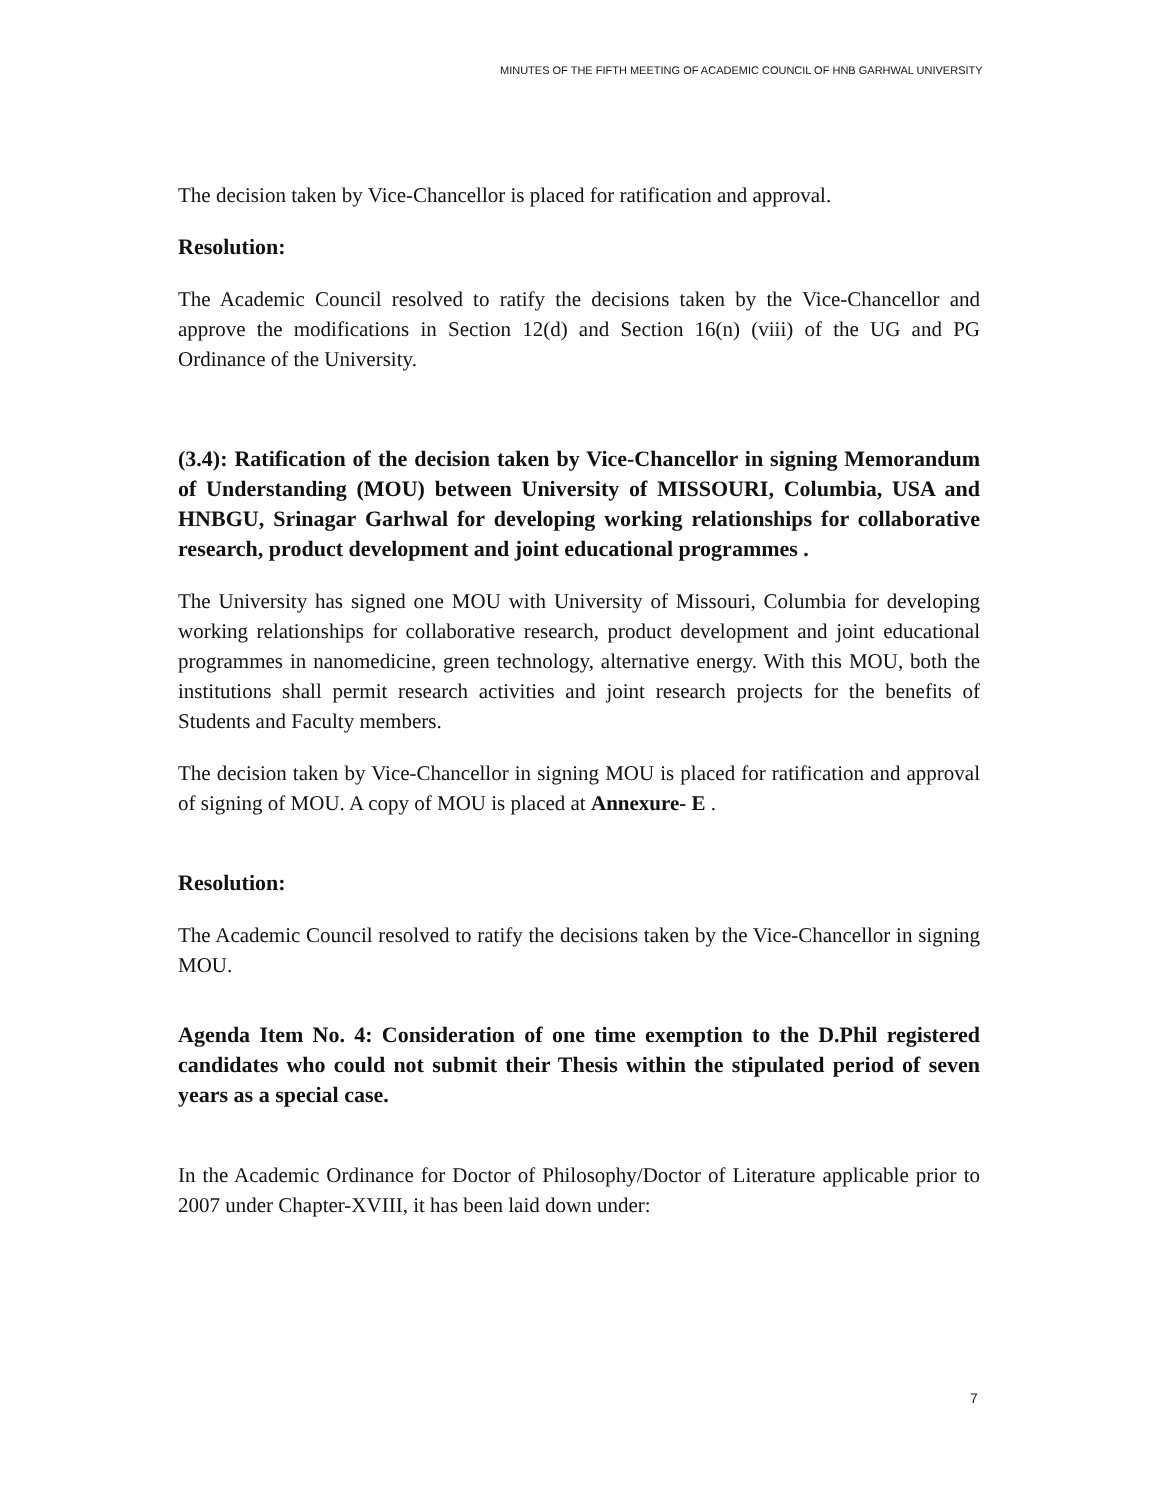MINUTES OF THE FIFTH MEETING OF ACADEMIC COUNCIL OF HNB GARHWAL UNIVERSITY
The decision taken by Vice-Chancellor is placed for ratification and approval.
Resolution:
The Academic Council resolved to ratify the decisions taken by the Vice-Chancellor and approve the modifications in Section 12(d) and Section 16(n) (viii) of the UG and PG Ordinance of the University.
(3.4): Ratification of the decision taken by Vice-Chancellor in signing Memorandum of Understanding (MOU) between University of MISSOURI, Columbia, USA and HNBGU, Srinagar Garhwal for developing working relationships for collaborative research, product development and joint educational programmes .
The University has signed one MOU with University of Missouri, Columbia for developing working relationships for collaborative research, product development and joint educational programmes in nanomedicine, green technology, alternative energy. With this MOU, both the institutions shall permit research activities and joint research projects for the benefits of Students and Faculty members.
The decision taken by Vice-Chancellor in signing MOU is placed for ratification and approval of signing of MOU. A copy of MOU is placed at Annexure- E .
Resolution:
The Academic Council resolved to ratify the decisions taken by the Vice-Chancellor in signing MOU.
Agenda Item No. 4: Consideration of one time exemption to the D.Phil registered candidates who could not submit their Thesis within the stipulated period of seven years as a special case.
In the Academic Ordinance for Doctor of Philosophy/Doctor of Literature applicable prior to 2007 under Chapter-XVIII, it has been laid down under:
7